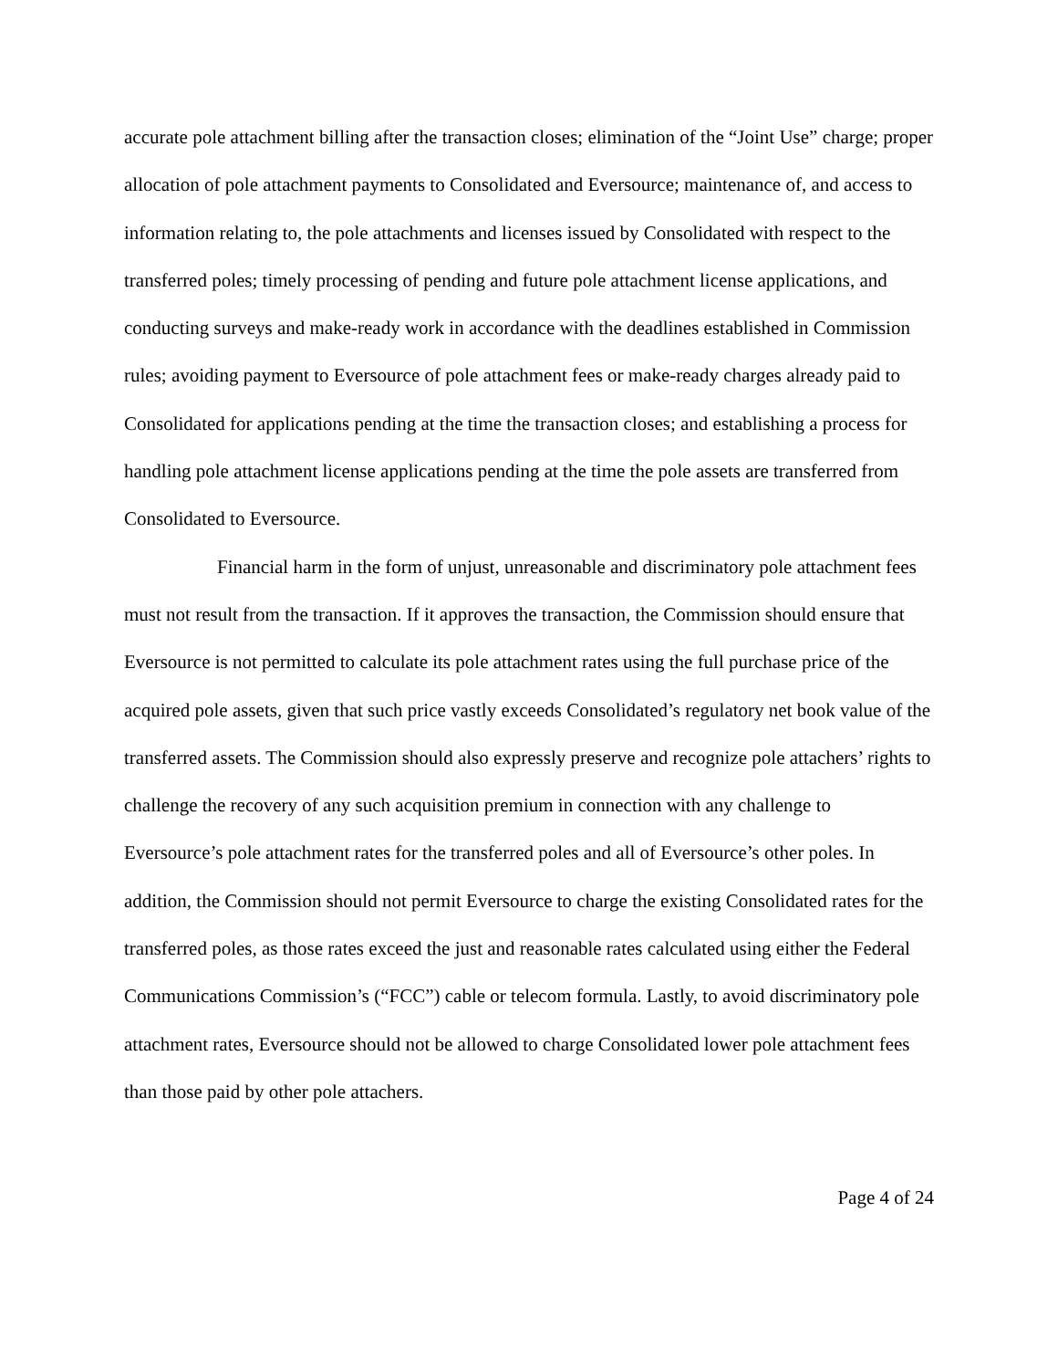accurate pole attachment billing after the transaction closes; elimination of the “Joint Use” charge; proper allocation of pole attachment payments to Consolidated and Eversource; maintenance of, and access to information relating to, the pole attachments and licenses issued by Consolidated with respect to the transferred poles; timely processing of pending and future pole attachment license applications, and conducting surveys and make-ready work in accordance with the deadlines established in Commission rules; avoiding payment to Eversource of pole attachment fees or make-ready charges already paid to Consolidated for applications pending at the time the transaction closes; and establishing a process for handling pole attachment license applications pending at the time the pole assets are transferred from Consolidated to Eversource.
Financial harm in the form of unjust, unreasonable and discriminatory pole attachment fees must not result from the transaction. If it approves the transaction, the Commission should ensure that Eversource is not permitted to calculate its pole attachment rates using the full purchase price of the acquired pole assets, given that such price vastly exceeds Consolidated’s regulatory net book value of the transferred assets. The Commission should also expressly preserve and recognize pole attachers’ rights to challenge the recovery of any such acquisition premium in connection with any challenge to Eversource’s pole attachment rates for the transferred poles and all of Eversource’s other poles. In addition, the Commission should not permit Eversource to charge the existing Consolidated rates for the transferred poles, as those rates exceed the just and reasonable rates calculated using either the Federal Communications Commission’s (“FCC”) cable or telecom formula. Lastly, to avoid discriminatory pole attachment rates, Eversource should not be allowed to charge Consolidated lower pole attachment fees than those paid by other pole attachers.
Page 4 of 24